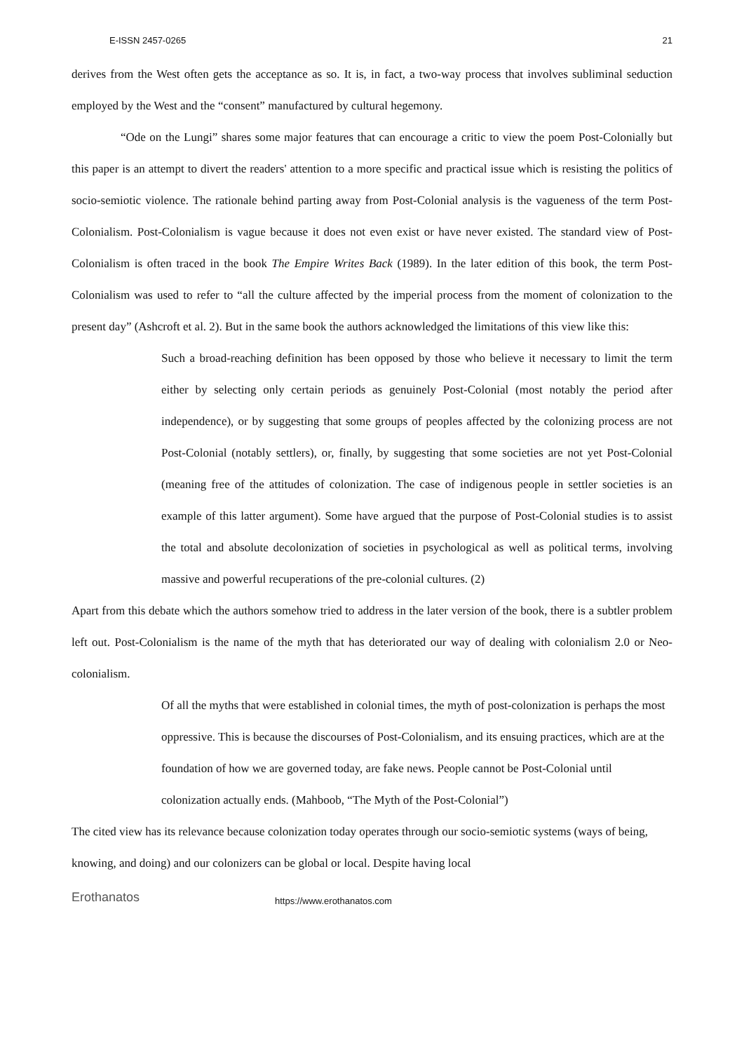E-ISSN 2457-0265 21
derives from the West often gets the acceptance as so. It is, in fact, a two-way process that involves subliminal seduction employed by the West and the “consent” manufactured by cultural hegemony.
“Ode on the Lungi” shares some major features that can encourage a critic to view the poem Post-Colonially but this paper is an attempt to divert the readers' attention to a more specific and practical issue which is resisting the politics of socio-semiotic violence. The rationale behind parting away from Post-Colonial analysis is the vagueness of the term Post-Colonialism. Post-Colonialism is vague because it does not even exist or have never existed. The standard view of Post-Colonialism is often traced in the book The Empire Writes Back (1989). In the later edition of this book, the term Post-Colonialism was used to refer to “all the culture affected by the imperial process from the moment of colonization to the present day” (Ashcroft et al. 2). But in the same book the authors acknowledged the limitations of this view like this:
Such a broad-reaching definition has been opposed by those who believe it necessary to limit the term either by selecting only certain periods as genuinely Post-Colonial (most notably the period after independence), or by suggesting that some groups of peoples affected by the colonizing process are not Post-Colonial (notably settlers), or, finally, by suggesting that some societies are not yet Post-Colonial (meaning free of the attitudes of colonization. The case of indigenous people in settler societies is an example of this latter argument). Some have argued that the purpose of Post-Colonial studies is to assist the total and absolute decolonization of societies in psychological as well as political terms, involving massive and powerful recuperations of the pre-colonial cultures. (2)
Apart from this debate which the authors somehow tried to address in the later version of the book, there is a subtler problem left out. Post-Colonialism is the name of the myth that has deteriorated our way of dealing with colonialism 2.0 or Neo-colonialism.
Of all the myths that were established in colonial times, the myth of post-colonization is perhaps the most oppressive. This is because the discourses of Post-Colonialism, and its ensuing practices, which are at the foundation of how we are governed today, are fake news. People cannot be Post-Colonial until colonization actually ends. (Mahboob, “The Myth of the Post-Colonial”)
The cited view has its relevance because colonization today operates through our socio-semiotic systems (ways of being, knowing, and doing) and our colonizers can be global or local. Despite having local
Erothanatos https://www.erothanatos.com